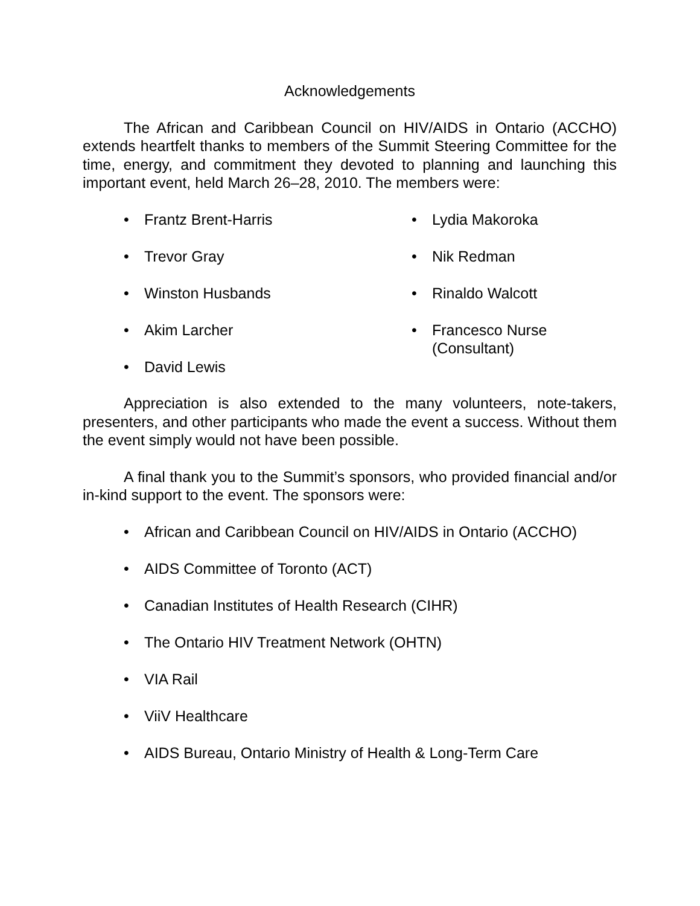Acknowledgements
The African and Caribbean Council on HIV/AIDS in Ontario (ACCHO) extends heartfelt thanks to members of the Summit Steering Committee for the time, energy, and commitment they devoted to planning and launching this important event, held March 26–28, 2010. The members were:
• Frantz Brent-Harris
• Trevor Gray
• Winston Husbands
• Akim Larcher
• David Lewis
• Lydia Makoroka
• Nik Redman
• Rinaldo Walcott
• Francesco Nurse
(Consultant)
Appreciation is also extended to the many volunteers, note-takers, presenters, and other participants who made the event a success. Without them the event simply would not have been possible.
A final thank you to the Summit’s sponsors, who provided financial and/or in-kind support to the event. The sponsors were:
• African and Caribbean Council on HIV/AIDS in Ontario (ACCHO)
• AIDS Committee of Toronto (ACT)
• Canadian Institutes of Health Research (CIHR)
• The Ontario HIV Treatment Network (OHTN)
• VIA Rail
• ViiV Healthcare
• AIDS Bureau, Ontario Ministry of Health & Long-Term Care